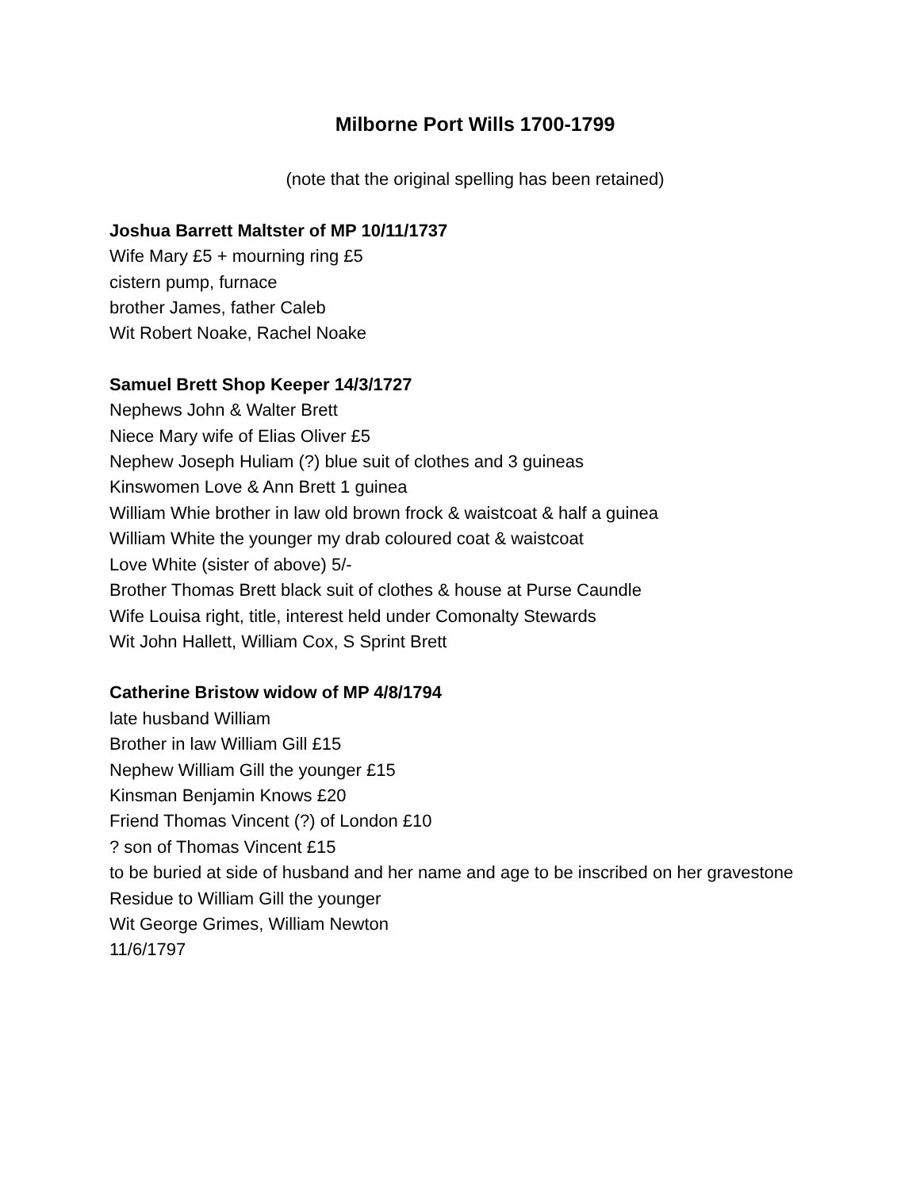Milborne Port Wills 1700-1799
(note that the original spelling has been retained)
Joshua Barrett Maltster of MP 10/11/1737
Wife Mary £5 + mourning ring £5
cistern pump, furnace
brother James, father Caleb
Wit Robert Noake, Rachel Noake
Samuel Brett Shop Keeper 14/3/1727
Nephews John & Walter Brett
Niece Mary wife of Elias Oliver £5
Nephew Joseph Huliam (?) blue suit of clothes and 3 guineas
Kinswomen Love & Ann Brett 1 guinea
William Whie brother in law old brown frock & waistcoat & half a guinea
William White the younger my drab coloured coat & waistcoat
Love White (sister of above) 5/-
Brother Thomas Brett black suit of clothes & house at Purse Caundle
Wife Louisa right, title, interest held under Comonalty Stewards
Wit John Hallett, William Cox, S Sprint Brett
Catherine Bristow widow of MP 4/8/1794
late husband William
Brother in law William Gill £15
Nephew William Gill the younger £15
Kinsman Benjamin Knows £20
Friend Thomas Vincent (?) of London £10
? son of Thomas Vincent £15
to be buried at side of husband and her name and age to be inscribed on her gravestone
Residue to William Gill the younger
Wit George Grimes, William Newton
11/6/1797